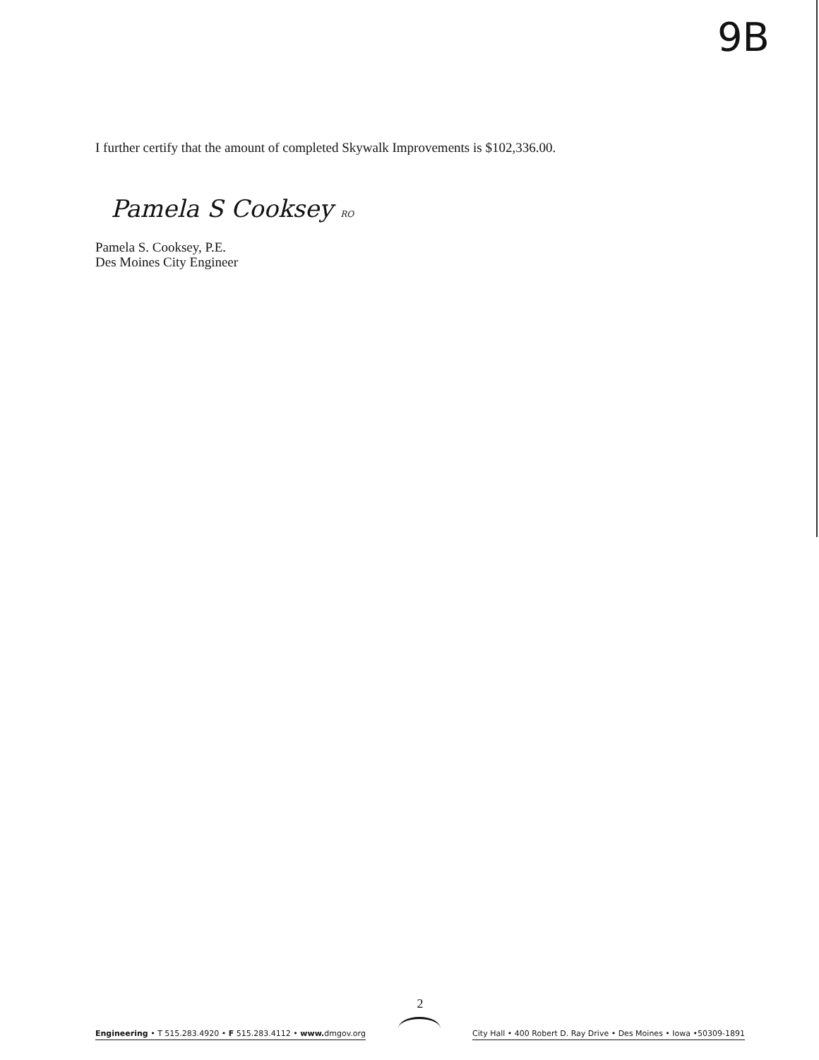9B
I further certify that the amount of completed Skywalk Improvements is $102,336.00.
Pamela S Cooksey RO
Pamela S. Cooksey, P.E.
Des Moines City Engineer
2
Engineering • T 515.283.4920 • F 515.283.4112 • www. dmgov.org
City Hall • 400 Robert D. Ray Drive • Des Moines • Iowa •50309-1891